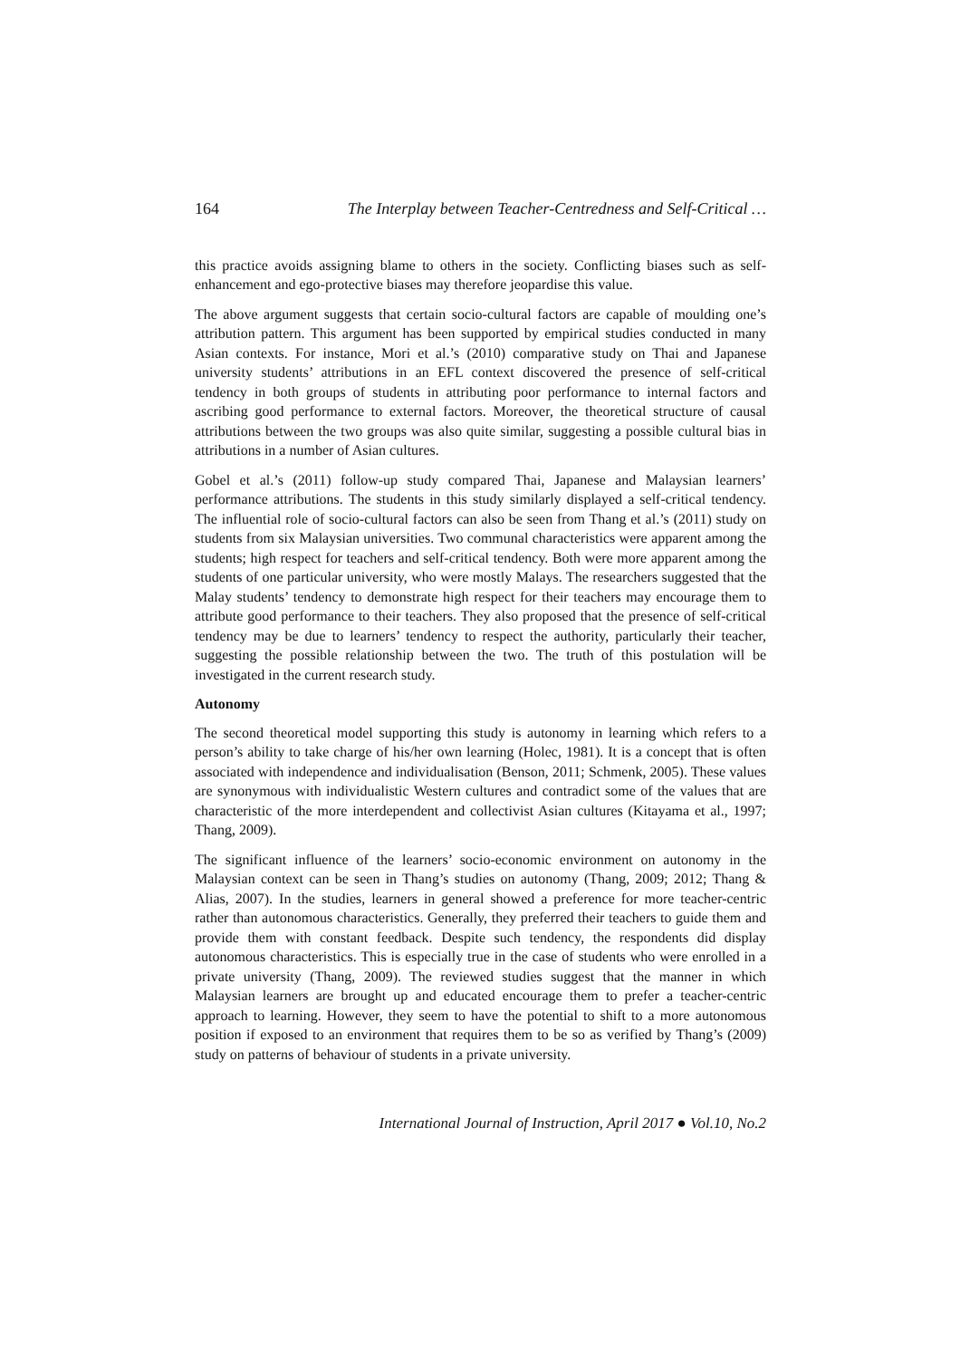164 The Interplay between Teacher-Centredness and Self-Critical …
this practice avoids assigning blame to others in the society. Conflicting biases such as self-enhancement and ego-protective biases may therefore jeopardise this value.
The above argument suggests that certain socio-cultural factors are capable of moulding one’s attribution pattern. This argument has been supported by empirical studies conducted in many Asian contexts. For instance, Mori et al.’s (2010) comparative study on Thai and Japanese university students’ attributions in an EFL context discovered the presence of self-critical tendency in both groups of students in attributing poor performance to internal factors and ascribing good performance to external factors. Moreover, the theoretical structure of causal attributions between the two groups was also quite similar, suggesting a possible cultural bias in attributions in a number of Asian cultures.
Gobel et al.’s (2011) follow-up study compared Thai, Japanese and Malaysian learners’ performance attributions. The students in this study similarly displayed a self-critical tendency. The influential role of socio-cultural factors can also be seen from Thang et al.’s (2011) study on students from six Malaysian universities. Two communal characteristics were apparent among the students; high respect for teachers and self-critical tendency. Both were more apparent among the students of one particular university, who were mostly Malays. The researchers suggested that the Malay students’ tendency to demonstrate high respect for their teachers may encourage them to attribute good performance to their teachers. They also proposed that the presence of self-critical tendency may be due to learners’ tendency to respect the authority, particularly their teacher, suggesting the possible relationship between the two. The truth of this postulation will be investigated in the current research study.
Autonomy
The second theoretical model supporting this study is autonomy in learning which refers to a person’s ability to take charge of his/her own learning (Holec, 1981). It is a concept that is often associated with independence and individualisation (Benson, 2011; Schmenk, 2005). These values are synonymous with individualistic Western cultures and contradict some of the values that are characteristic of the more interdependent and collectivist Asian cultures (Kitayama et al., 1997; Thang, 2009).
The significant influence of the learners’ socio-economic environment on autonomy in the Malaysian context can be seen in Thang’s studies on autonomy (Thang, 2009; 2012; Thang & Alias, 2007). In the studies, learners in general showed a preference for more teacher-centric rather than autonomous characteristics. Generally, they preferred their teachers to guide them and provide them with constant feedback. Despite such tendency, the respondents did display autonomous characteristics. This is especially true in the case of students who were enrolled in a private university (Thang, 2009). The reviewed studies suggest that the manner in which Malaysian learners are brought up and educated encourage them to prefer a teacher-centric approach to learning. However, they seem to have the potential to shift to a more autonomous position if exposed to an environment that requires them to be so as verified by Thang’s (2009) study on patterns of behaviour of students in a private university.
International Journal of Instruction, April 2017 ● Vol.10, No.2